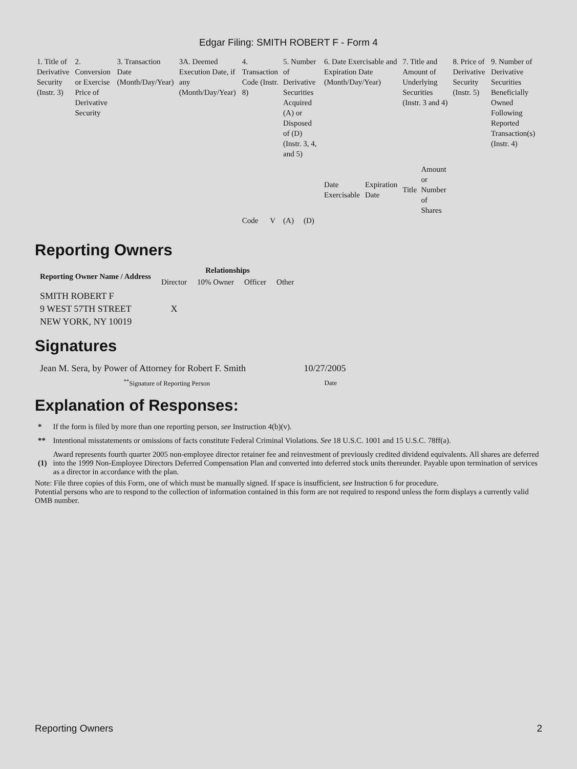Edgar Filing: SMITH ROBERT F - Form 4
| 1. Title of Derivative Security (Instr. 3) | 2. Conversion or Exercise Price of Derivative Security | 3. Transaction Date (Month/Day/Year) | 3A. Deemed Execution Date, if any (Month/Day/Year) | 4. Transaction Code (Instr. 8) | | 5. Number of Derivative Securities Acquired (A) or Disposed of (D) (Instr. 3, 4, and 5) | | 6. Date Exercisable and Expiration Date (Month/Day/Year) | | 7. Title and Amount of Underlying Securities (Instr. 3 and 4) | | 8. Price of Derivative Security (Instr. 5) | 9. Number of Derivative Securities Beneficially Owned Following Reported Transaction(s) (Instr. 4) |
| --- | --- | --- | --- | --- | --- | --- | --- | --- | --- | --- | --- | --- | --- |
| | | | | | | | | Date Exercisable | Expiration Date | Title | Amount or Number of Shares | | |
| | | | | Code | V | (A) | (D) | | | | | | |
Reporting Owners
| Reporting Owner Name / Address | Relationships | | | |
| --- | --- | --- | --- | --- |
| | Director | 10% Owner | Officer | Other |
| SMITH ROBERT F 9 WEST 57TH STREET NEW YORK, NY 10019 | X | | | |
Signatures
| Jean M. Sera, by Power of Attorney for Robert F. Smith | 10/27/2005 |
| <sup>**</sup> Signature of Reporting Person | Date |
Explanation of Responses:
| * | If the form is filed by more than one reporting person, see Instruction 4(b)(v). |
| ** | Intentional misstatements or omissions of facts constitute Federal Criminal Violations. See 18 U.S.C. 1001 and 15 U.S.C. 78ff(a). |
| (1) | Award represents fourth quarter 2005 non-employee director retainer fee and reinvestment of previously credited dividend equivalents. All shares are deferred into the 1999 Non-Employee Directors Deferred Compensation Plan and converted into deferred stock units thereunder. Payable upon termination of services as a director in accordance with the plan. |
Note: File three copies of this Form, one of which must be manually signed. If space is insufficient, see Instruction 6 for procedure.
Potential persons who are to respond to the collection of information contained in this form are not required to respond unless the form displays a currently valid OMB number.
Reporting Owners 2